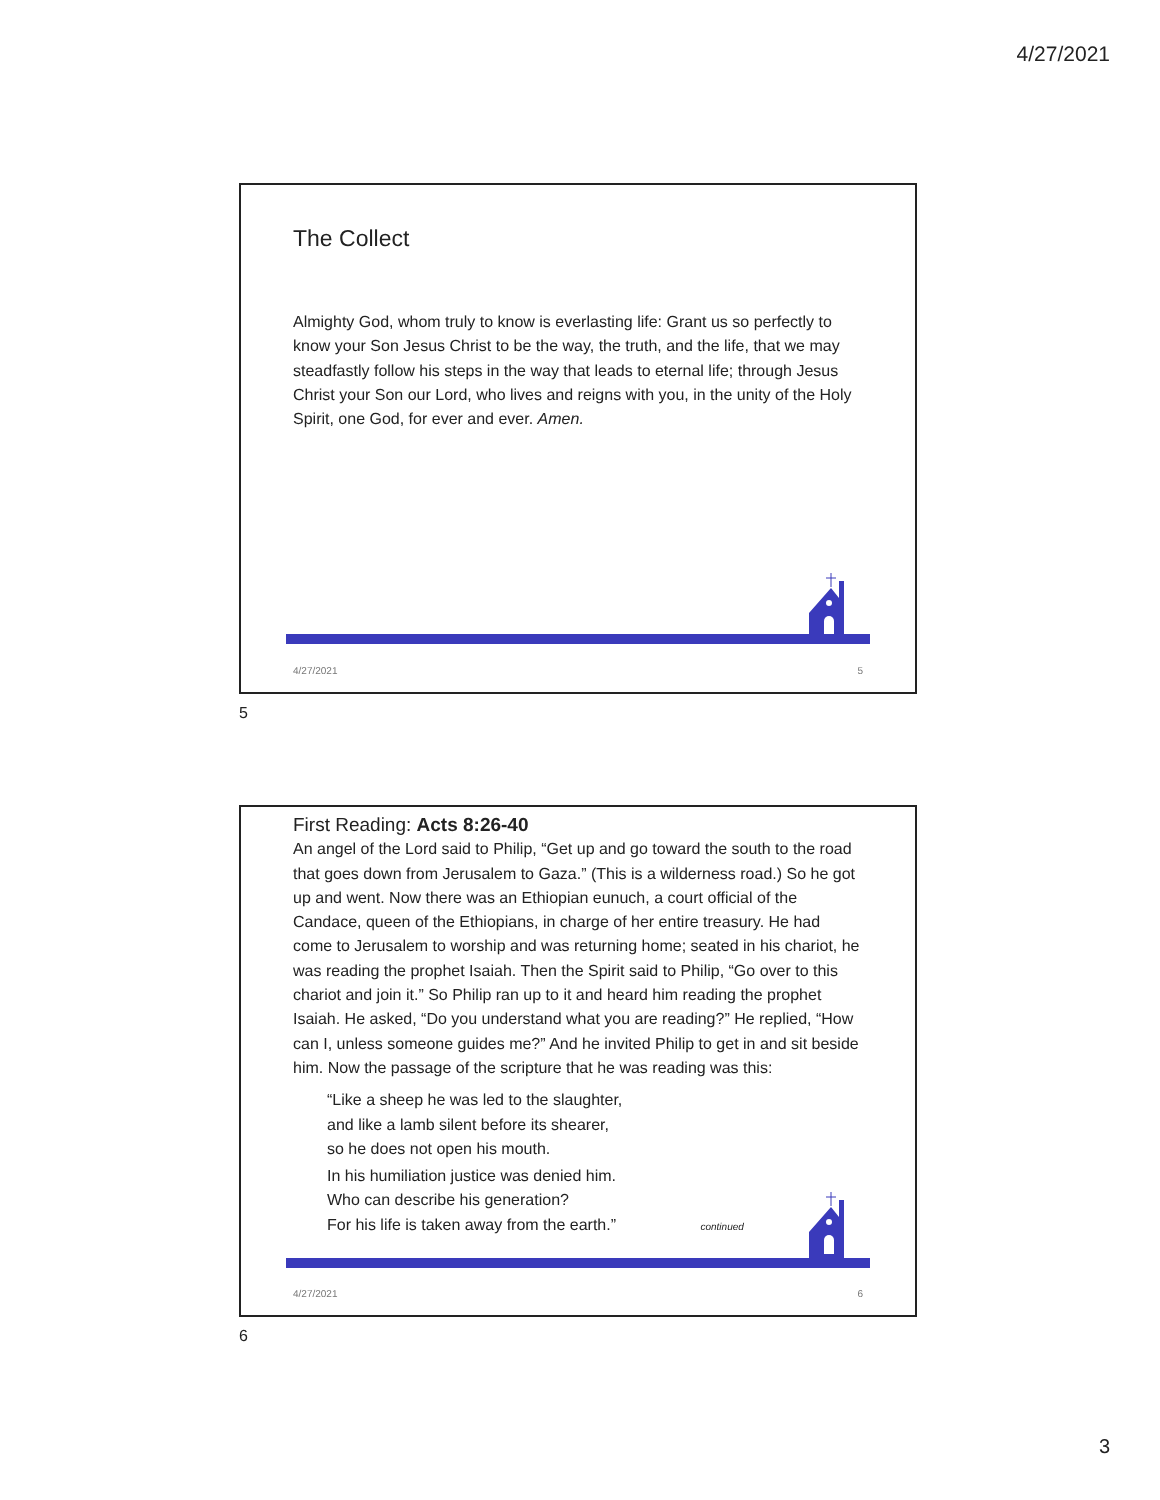4/27/2021
The Collect
Almighty God, whom truly to know is everlasting life: Grant us so perfectly to know your Son Jesus Christ to be the way, the truth, and the life, that we may steadfastly follow his steps in the way that leads to eternal life; through Jesus Christ your Son our Lord, who lives and reigns with you, in the unity of the Holy Spirit, one God, for ever and ever. Amen.
4/27/2021 5
5
First Reading: Acts 8:26-40
An angel of the Lord said to Philip, “Get up and go toward the south to the road that goes down from Jerusalem to Gaza.” (This is a wilderness road.) So he got up and went. Now there was an Ethiopian eunuch, a court official of the Candace, queen of the Ethiopians, in charge of her entire treasury. He had come to Jerusalem to worship and was returning home; seated in his chariot, he was reading the prophet Isaiah. Then the Spirit said to Philip, “Go over to this chariot and join it.” So Philip ran up to it and heard him reading the prophet Isaiah. He asked, “Do you understand what you are reading?” He replied, “How can I, unless someone guides me?” And he invited Philip to get in and sit beside him. Now the passage of the scripture that he was reading was this:
“Like a sheep he was led to the slaughter,
and like a lamb silent before its shearer,
so he does not open his mouth.
In his humiliation justice was denied him.
Who can describe his generation?
For his life is taken away from the earth.” continued
4/27/2021 6
6
3